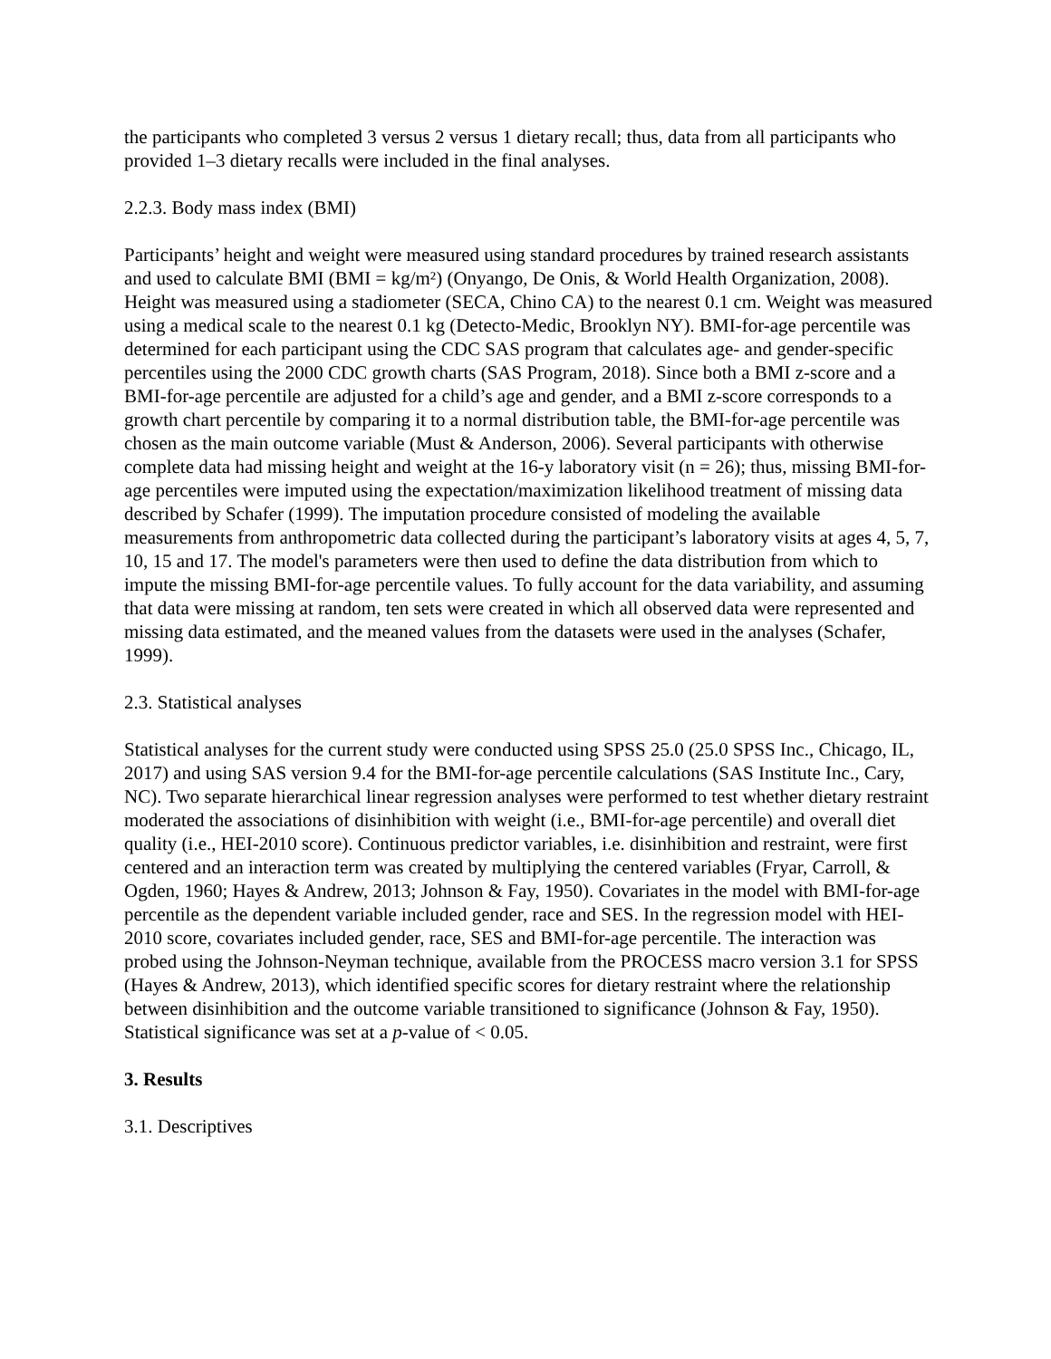the participants who completed 3 versus 2 versus 1 dietary recall; thus, data from all participants who provided 1–3 dietary recalls were included in the final analyses.
2.2.3. Body mass index (BMI)
Participants’ height and weight were measured using standard procedures by trained research assistants and used to calculate BMI (BMI = kg/m²) (Onyango, De Onis, & World Health Organization, 2008). Height was measured using a stadiometer (SECA, Chino CA) to the nearest 0.1 cm. Weight was measured using a medical scale to the nearest 0.1 kg (Detecto-Medic, Brooklyn NY). BMI-for-age percentile was determined for each participant using the CDC SAS program that calculates age- and gender-specific percentiles using the 2000 CDC growth charts (SAS Program, 2018). Since both a BMI z-score and a BMI-for-age percentile are adjusted for a child’s age and gender, and a BMI z-score corresponds to a growth chart percentile by comparing it to a normal distribution table, the BMI-for-age percentile was chosen as the main outcome variable (Must & Anderson, 2006). Several participants with otherwise complete data had missing height and weight at the 16-y laboratory visit (n = 26); thus, missing BMI-for-age percentiles were imputed using the expectation/maximization likelihood treatment of missing data described by Schafer (1999). The imputation procedure consisted of modeling the available measurements from anthropometric data collected during the participant’s laboratory visits at ages 4, 5, 7, 10, 15 and 17. The model's parameters were then used to define the data distribution from which to impute the missing BMI-for-age percentile values. To fully account for the data variability, and assuming that data were missing at random, ten sets were created in which all observed data were represented and missing data estimated, and the meaned values from the datasets were used in the analyses (Schafer, 1999).
2.3. Statistical analyses
Statistical analyses for the current study were conducted using SPSS 25.0 (25.0 SPSS Inc., Chicago, IL, 2017) and using SAS version 9.4 for the BMI-for-age percentile calculations (SAS Institute Inc., Cary, NC). Two separate hierarchical linear regression analyses were performed to test whether dietary restraint moderated the associations of disinhibition with weight (i.e., BMI-for-age percentile) and overall diet quality (i.e., HEI-2010 score). Continuous predictor variables, i.e. disinhibition and restraint, were first centered and an interaction term was created by multiplying the centered variables (Fryar, Carroll, & Ogden, 1960; Hayes & Andrew, 2013; Johnson & Fay, 1950). Covariates in the model with BMI-for-age percentile as the dependent variable included gender, race and SES. In the regression model with HEI-2010 score, covariates included gender, race, SES and BMI-for-age percentile. The interaction was probed using the Johnson-Neyman technique, available from the PROCESS macro version 3.1 for SPSS (Hayes & Andrew, 2013), which identified specific scores for dietary restraint where the relationship between disinhibition and the outcome variable transitioned to significance (Johnson & Fay, 1950). Statistical significance was set at a p-value of < 0.05.
3. Results
3.1. Descriptives